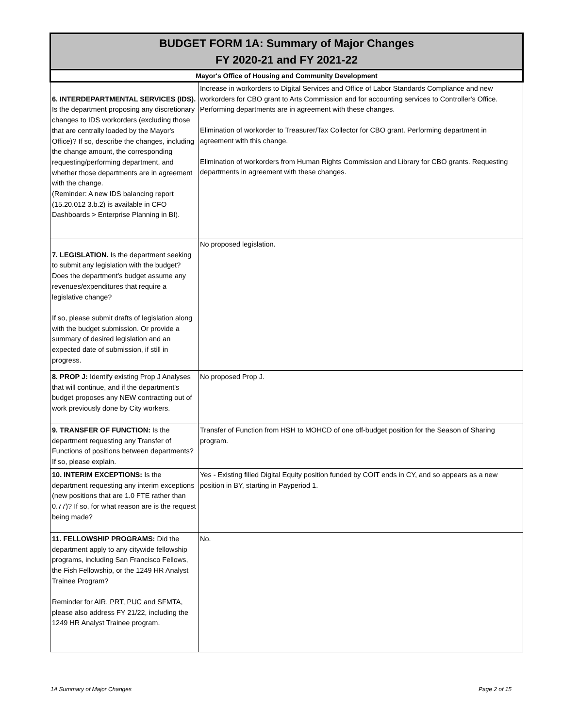| BUDGET FORM 1A: Summary of Major Changes FY 2020-21 and FY 2021-22 | |
| --- | --- |
| Mayor's Office of Housing and Community Development | |
| 6. INTERDEPARTMENTAL SERVICES (IDS). Is the department proposing any discretionary changes to IDS workorders (excluding those that are centrally loaded by the Mayor's Office)? If so, describe the changes, including the change amount, the corresponding requesting/performing department, and whether those departments are in agreement with the change. (Reminder: A new IDS balancing report (15.20.012 3.b.2) is available in CFO Dashboards > Enterprise Planning in BI). | Increase in workorders to Digital Services and Office of Labor Standards Compliance and new workorders for CBO grant to Arts Commission and for accounting services to Controller's Office. Performing departments are in agreement with these changes. Elimination of workorder to Treasurer/Tax Collector for CBO grant. Performing department in agreement with this change. Elimination of workorders from Human Rights Commission and Library for CBO grants. Requesting departments in agreement with these changes. |
| 7. LEGISLATION. Is the department seeking to submit any legislation with the budget? Does the department's budget assume any revenues/expenditures that require a legislative change? If so, please submit drafts of legislation along with the budget submission. Or provide a summary of desired legislation and an expected date of submission, if still in progress. | No proposed legislation. |
| 8. PROP J: Identify existing Prop J Analyses that will continue, and if the department's budget proposes any NEW contracting out of work previously done by City workers. | No proposed Prop J. |
| 9. TRANSFER OF FUNCTION: Is the department requesting any Transfer of Functions of positions between departments? If so, please explain. | Transfer of Function from HSH to MOHCD of one off-budget position for the Season of Sharing program. |
| 10. INTERIM EXCEPTIONS: Is the department requesting any interim exceptions (new positions that are 1.0 FTE rather than 0.77)? If so, for what reason are is the request being made? | Yes - Existing filled Digital Equity position funded by COIT ends in CY, and so appears as a new position in BY, starting in Payperiod 1. |
| 11. FELLOWSHIP PROGRAMS: Did the department apply to any citywide fellowship programs, including San Francisco Fellows, the Fish Fellowship, or the 1249 HR Analyst Trainee Program? Reminder for AIR, PRT, PUC and SFMTA , please also address FY 21/22, including the 1249 HR Analyst Trainee program. | No. |
1A Summary of Major Changes Page 2 of 15